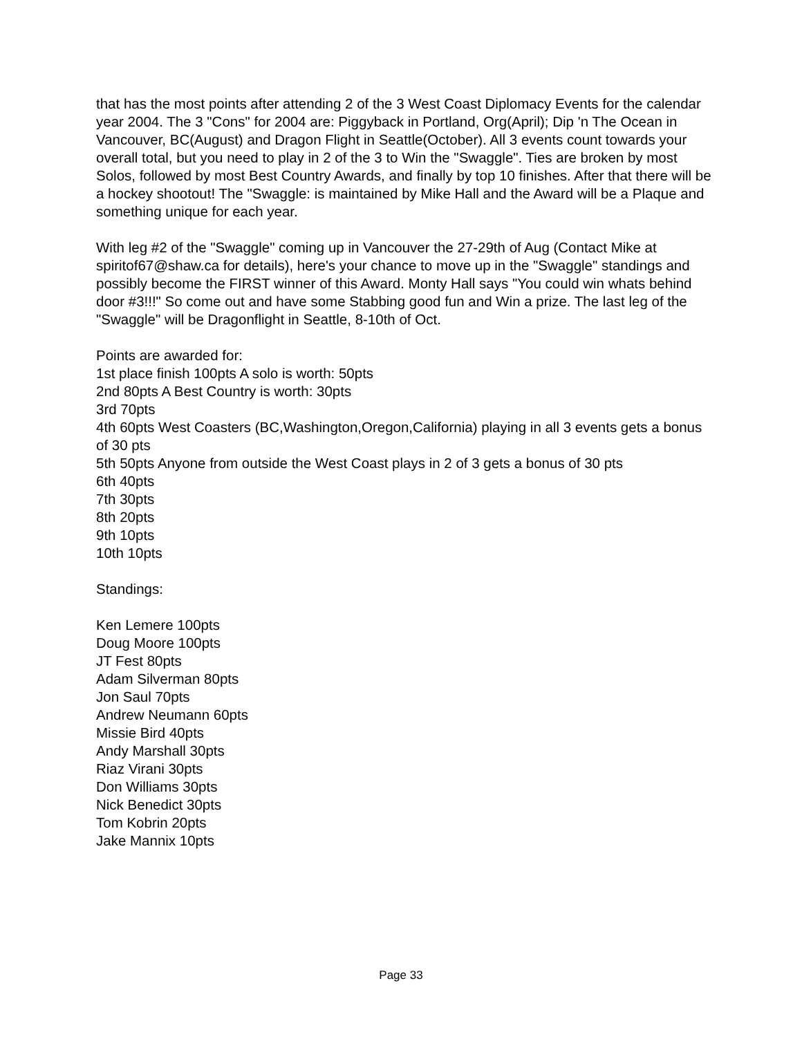that has the most points after attending 2 of the 3 West Coast Diplomacy Events for the calendar year 2004. The 3 "Cons" for 2004 are: Piggyback in Portland, Org(April); Dip 'n The Ocean in Vancouver, BC(August) and Dragon Flight in Seattle(October). All 3 events count towards your overall total, but you need to play in 2 of the 3 to Win the "Swaggle". Ties are broken by most Solos, followed by most Best Country Awards, and finally by top 10 finishes. After that there will be a hockey shootout! The "Swaggle: is maintained by Mike Hall and the Award will be a Plaque and something unique for each year.
With leg #2 of the "Swaggle" coming up in Vancouver the 27-29th of Aug (Contact Mike at spiritof67@shaw.ca for details), here's your chance to move up in the "Swaggle" standings and possibly become the FIRST winner of this Award. Monty Hall says "You could win whats behind door #3!!!" So come out and have some Stabbing good fun and Win a prize. The last leg of the "Swaggle" will be Dragonflight in Seattle, 8-10th of Oct.
Points are awarded for:
1st place finish 100pts A solo is worth: 50pts
2nd 80pts A Best Country is worth: 30pts
3rd 70pts
4th 60pts West Coasters (BC,Washington,Oregon,California) playing in all 3 events gets a bonus of 30 pts
5th 50pts Anyone from outside the West Coast plays in 2 of 3 gets a bonus of 30 pts
6th 40pts
7th 30pts
8th 20pts
9th 10pts
10th 10pts
Standings:
Ken Lemere 100pts
Doug Moore 100pts
JT Fest 80pts
Adam Silverman 80pts
Jon Saul 70pts
Andrew Neumann 60pts
Missie Bird 40pts
Andy Marshall 30pts
Riaz Virani 30pts
Don Williams 30pts
Nick Benedict 30pts
Tom Kobrin 20pts
Jake Mannix 10pts
Page 33